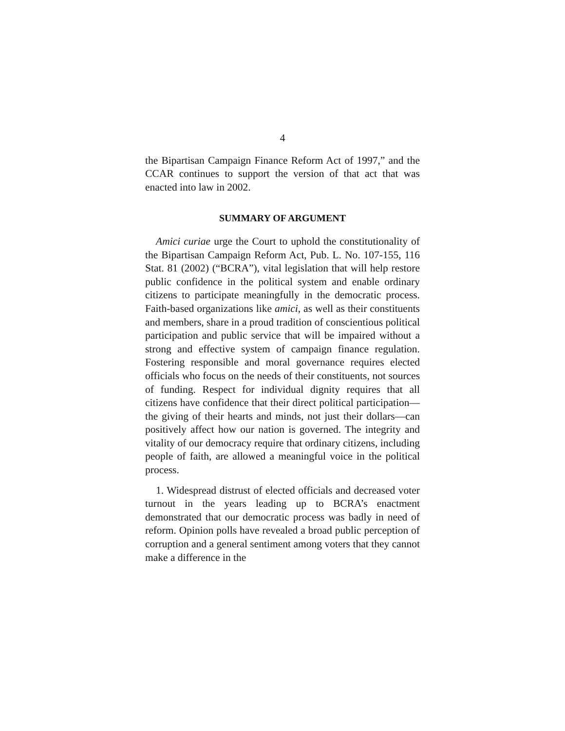4
the Bipartisan Campaign Finance Reform Act of 1997,” and the CCAR continues to support the version of that act that was enacted into law in 2002.
SUMMARY OF ARGUMENT
Amici curiae urge the Court to uphold the constitutionality of the Bipartisan Campaign Reform Act, Pub. L. No. 107-155, 116 Stat. 81 (2002) (“BCRA”), vital legislation that will help restore public confidence in the political system and enable ordinary citizens to participate meaningfully in the democratic process. Faith-based organizations like amici, as well as their constituents and members, share in a proud tradition of conscientious political participation and public service that will be impaired without a strong and effective system of campaign finance regulation. Fostering responsible and moral governance requires elected officials who focus on the needs of their constituents, not sources of funding. Respect for individual dignity requires that all citizens have confidence that their direct political participation—the giving of their hearts and minds, not just their dollars—can positively affect how our nation is governed. The integrity and vitality of our democracy require that ordinary citizens, including people of faith, are allowed a meaningful voice in the political process.
1. Widespread distrust of elected officials and decreased voter turnout in the years leading up to BCRA’s enactment demonstrated that our democratic process was badly in need of reform. Opinion polls have revealed a broad public perception of corruption and a general sentiment among voters that they cannot make a difference in the